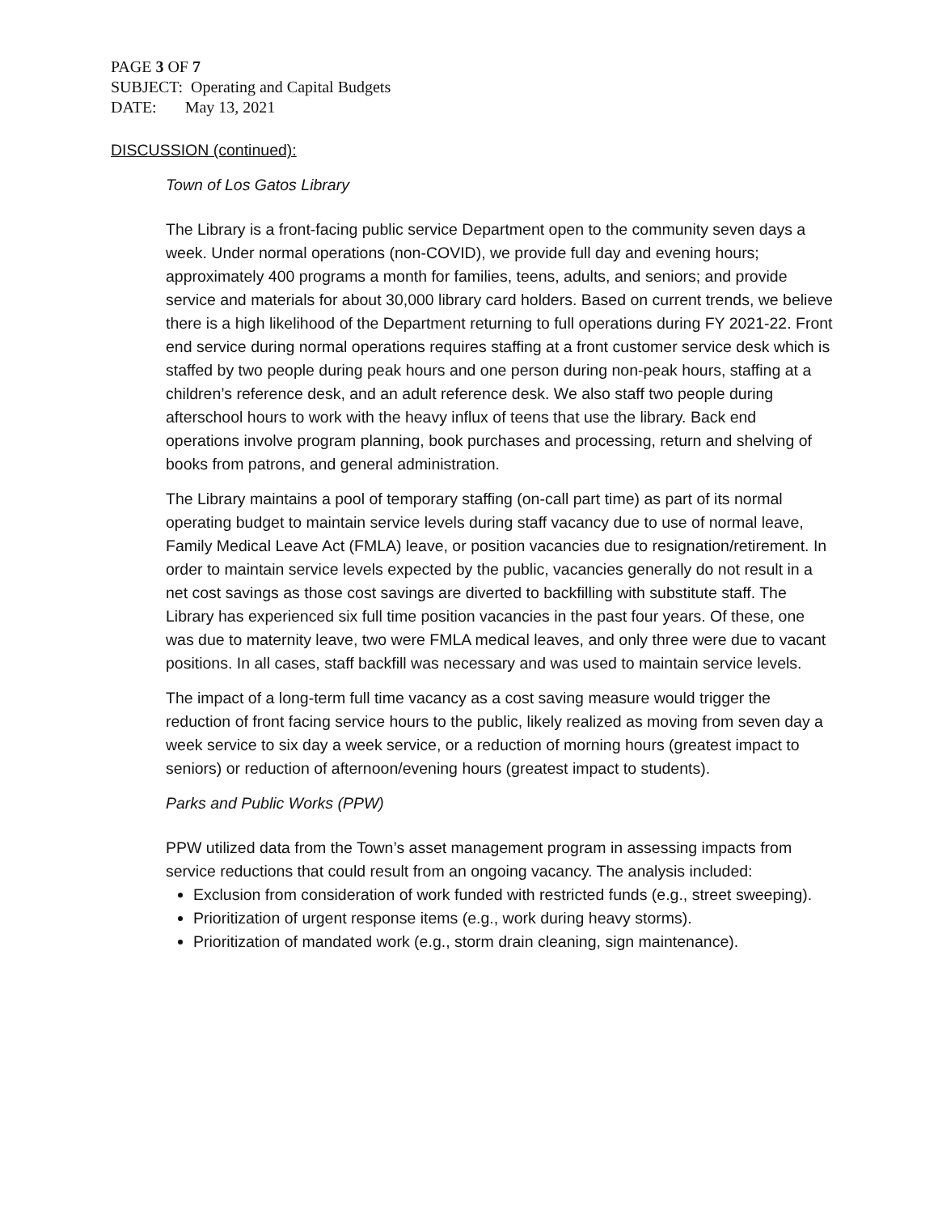PAGE 3 OF 7
SUBJECT: Operating and Capital Budgets
DATE: May 13, 2021
DISCUSSION (continued):
Town of Los Gatos Library
The Library is a front-facing public service Department open to the community seven days a week. Under normal operations (non-COVID), we provide full day and evening hours; approximately 400 programs a month for families, teens, adults, and seniors; and provide service and materials for about 30,000 library card holders. Based on current trends, we believe there is a high likelihood of the Department returning to full operations during FY 2021-22. Front end service during normal operations requires staffing at a front customer service desk which is staffed by two people during peak hours and one person during non-peak hours, staffing at a children’s reference desk, and an adult reference desk. We also staff two people during afterschool hours to work with the heavy influx of teens that use the library. Back end operations involve program planning, book purchases and processing, return and shelving of books from patrons, and general administration.
The Library maintains a pool of temporary staffing (on-call part time) as part of its normal operating budget to maintain service levels during staff vacancy due to use of normal leave, Family Medical Leave Act (FMLA) leave, or position vacancies due to resignation/retirement. In order to maintain service levels expected by the public, vacancies generally do not result in a net cost savings as those cost savings are diverted to backfilling with substitute staff. The Library has experienced six full time position vacancies in the past four years. Of these, one was due to maternity leave, two were FMLA medical leaves, and only three were due to vacant positions. In all cases, staff backfill was necessary and was used to maintain service levels.
The impact of a long-term full time vacancy as a cost saving measure would trigger the reduction of front facing service hours to the public, likely realized as moving from seven day a week service to six day a week service, or a reduction of morning hours (greatest impact to seniors) or reduction of afternoon/evening hours (greatest impact to students).
Parks and Public Works (PPW)
PPW utilized data from the Town’s asset management program in assessing impacts from service reductions that could result from an ongoing vacancy. The analysis included:
Exclusion from consideration of work funded with restricted funds (e.g., street sweeping).
Prioritization of urgent response items (e.g., work during heavy storms).
Prioritization of mandated work (e.g., storm drain cleaning, sign maintenance).